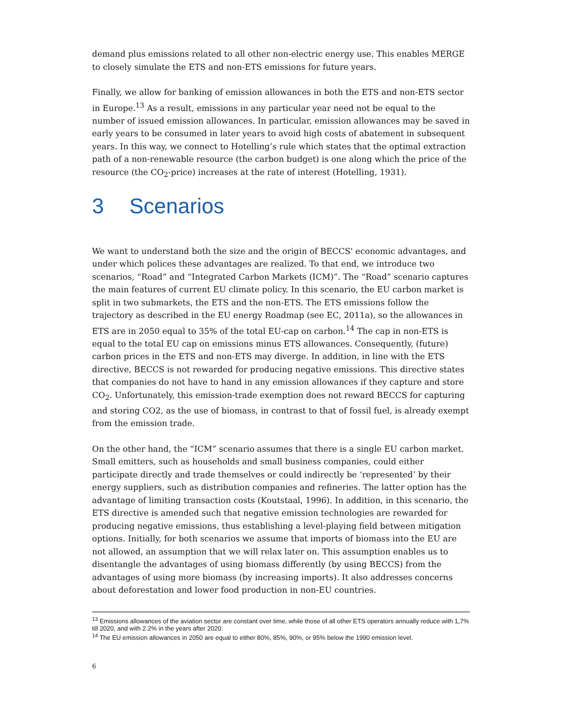demand plus emissions related to all other non-electric energy use. This enables MERGE to closely simulate the ETS and non-ETS emissions for future years.
Finally, we allow for banking of emission allowances in both the ETS and non-ETS sector in Europe.<sup>13</sup> As a result, emissions in any particular year need not be equal to the number of issued emission allowances. In particular, emission allowances may be saved in early years to be consumed in later years to avoid high costs of abatement in subsequent years. In this way, we connect to Hotelling’s rule which states that the optimal extraction path of a non-renewable resource (the carbon budget) is one along which the price of the resource (the CO<sub>2</sub>-price) increases at the rate of interest (Hotelling, 1931).
3 Scenarios
We want to understand both the size and the origin of BECCS' economic advantages, and under which polices these advantages are realized. To that end, we introduce two scenarios, “Road” and “Integrated Carbon Markets (ICM)”. The “Road” scenario captures the main features of current EU climate policy. In this scenario, the EU carbon market is split in two submarkets, the ETS and the non-ETS. The ETS emissions follow the trajectory as described in the EU energy Roadmap (see EC, 2011a), so the allowances in ETS are in 2050 equal to 35% of the total EU-cap on carbon.<sup>14</sup> The cap in non-ETS is equal to the total EU cap on emissions minus ETS allowances. Consequently, (future) carbon prices in the ETS and non-ETS may diverge. In addition, in line with the ETS directive, BECCS is not rewarded for producing negative emissions. This directive states that companies do not have to hand in any emission allowances if they capture and store CO<sub>2</sub>. Unfortunately, this emission-trade exemption does not reward BECCS for capturing and storing CO2, as the use of biomass, in contrast to that of fossil fuel, is already exempt from the emission trade.
On the other hand, the “ICM” scenario assumes that there is a single EU carbon market. Small emitters, such as households and small business companies, could either participate directly and trade themselves or could indirectly be ‘represented’ by their energy suppliers, such as distribution companies and refineries. The latter option has the advantage of limiting transaction costs (Koutstaal, 1996). In addition, in this scenario, the ETS directive is amended such that negative emission technologies are rewarded for producing negative emissions, thus establishing a level-playing field between mitigation options. Initially, for both scenarios we assume that imports of biomass into the EU are not allowed, an assumption that we will relax later on. This assumption enables us to disentangle the advantages of using biomass differently (by using BECCS) from the advantages of using more biomass (by increasing imports). It also addresses concerns about deforestation and lower food production in non-EU countries.
<sup>13</sup> Emissions allowances of the aviation sector are constant over time, while those of all other ETS operators annually reduce with 1,7% till 2020, and with 2.2% in the years after 2020.
<sup>14</sup> The EU emission allowances in 2050 are equal to either 80%, 85%, 90%, or 95% below the 1990 emission level.
6